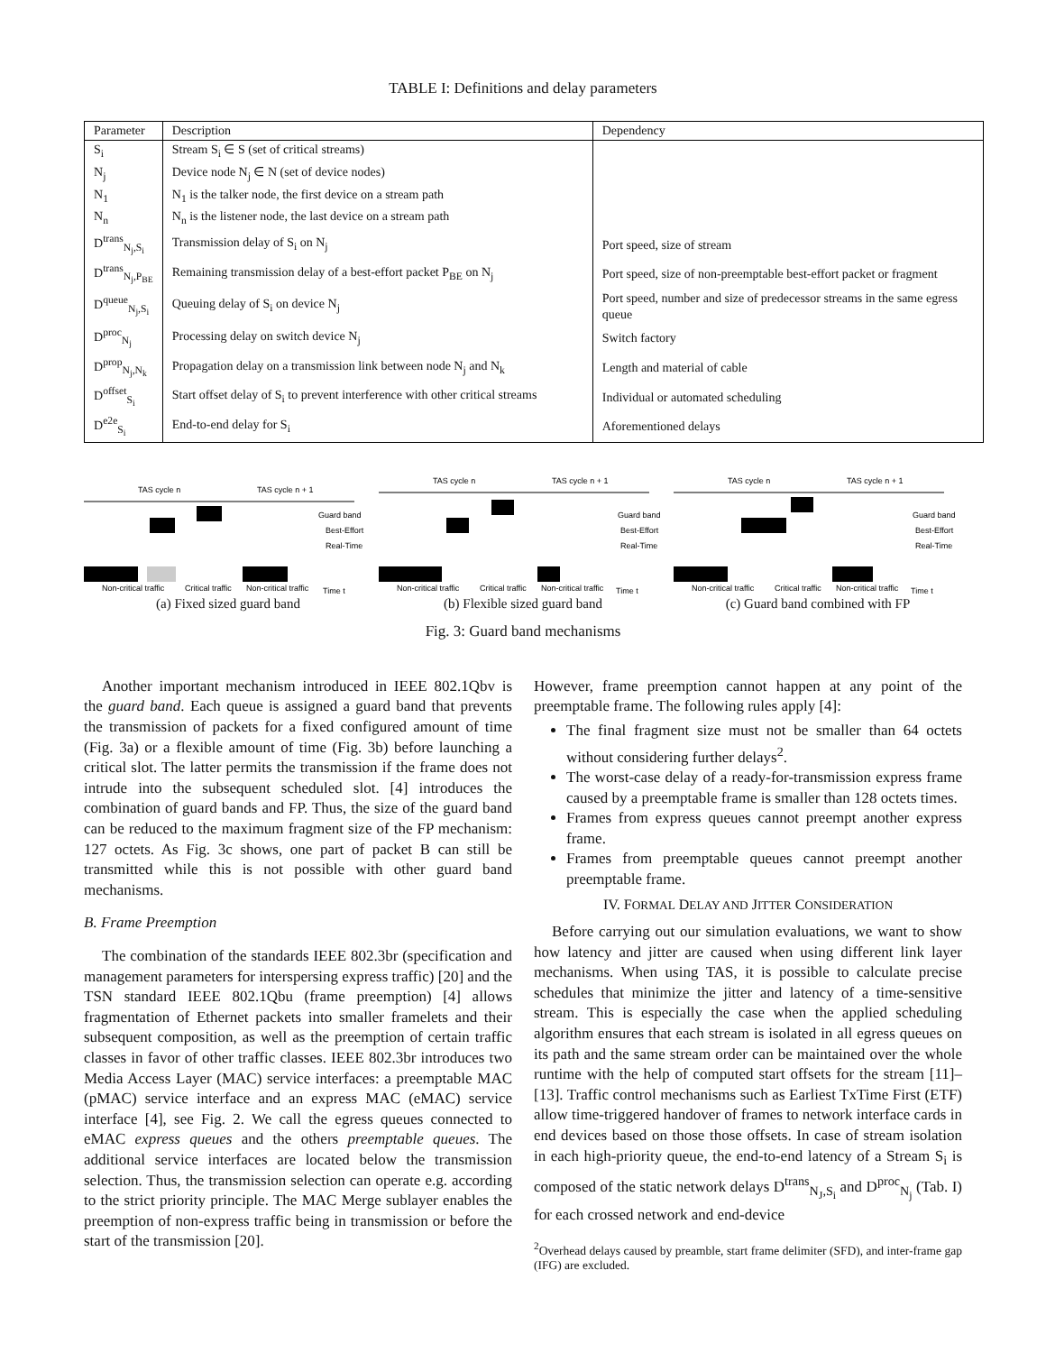TABLE I: Definitions and delay parameters
| Parameter | Description | Dependency |
| --- | --- | --- |
| S<sub>i</sub> | Stream S<sub>i</sub> ∈ S (set of critical streams) | |
| N<sub>j</sub> | Device node N<sub>j</sub> ∈ N (set of device nodes) | |
| N<sub>1</sub> | N<sub>1</sub> is the talker node, the first device on a stream path | |
| N<sub>n</sub> | N<sub>n</sub> is the listener node, the last device on a stream path | |
| D<sup>trans</sup><sub>N<sub>j</sub>,S<sub>i</sub></sub> | Transmission delay of S<sub>i</sub> on N<sub>j</sub> | Port speed, size of stream |
| D<sup>trans</sup><sub>N<sub>j</sub>,P<sub>BE</sub></sub> | Remaining transmission delay of a best-effort packet P<sub>BE</sub> on N<sub>j</sub> | Port speed, size of non-preemptable best-effort packet or fragment |
| D<sup>queue</sup><sub>N<sub>j</sub>,S<sub>i</sub></sub> | Queuing delay of S<sub>i</sub> on device N<sub>j</sub> | Port speed, number and size of predecessor streams in the same egress queue |
| D<sup>proc</sup><sub>N<sub>j</sub></sub> | Processing delay on switch device N<sub>j</sub> | Switch factory |
| D<sup>prop</sup><sub>N<sub>j</sub>,N<sub>k</sub></sub> | Propagation delay on a transmission link between node N<sub>j</sub> and N<sub>k</sub> | Length and material of cable |
| D<sup>offset</sup><sub>S<sub>i</sub></sub> | Start offset delay of S<sub>i</sub> to prevent interference with other critical streams | Individual or automated scheduling |
| D<sup>e2e</sup><sub>S<sub>i</sub></sub> | End-to-end delay for S<sub>i</sub> | Aforementioned delays |
TAS cycle n
TAS cycle n + 1
Guard band
Best-Effort
Real-Time
Non-critical traffic
Critical traffic
Non-critical traffic
Time t
(a) Fixed sized guard band
TAS cycle n
TAS cycle n + 1
Guard band
Best-Effort
Real-Time
Non-critical traffic
Critical traffic
Non-critical traffic
Time t
(b) Flexible sized guard band
TAS cycle n
TAS cycle n + 1
Guard band
Best-Effort
Real-Time
Non-critical traffic
Critical traffic
Non-critical traffic
Time t
(c) Guard band combined with FP
Fig. 3: Guard band mechanisms
Another important mechanism introduced in IEEE 802.1Qbv is the guard band. Each queue is assigned a guard band that prevents the transmission of packets for a fixed configured amount of time (Fig. 3a) or a flexible amount of time (Fig. 3b) before launching a critical slot. The latter permits the transmission if the frame does not intrude into the subsequent scheduled slot. [4] introduces the combination of guard bands and FP. Thus, the size of the guard band can be reduced to the maximum fragment size of the FP mechanism: 127 octets. As Fig. 3c shows, one part of packet B can still be transmitted while this is not possible with other guard band mechanisms.
B. Frame Preemption
The combination of the standards IEEE 802.3br (specification and management parameters for interspersing express traffic) [20] and the TSN standard IEEE 802.1Qbu (frame preemption) [4] allows fragmentation of Ethernet packets into smaller framelets and their subsequent composition, as well as the preemption of certain traffic classes in favor of other traffic classes. IEEE 802.3br introduces two Media Access Layer (MAC) service interfaces: a preemptable MAC (pMAC) service interface and an express MAC (eMAC) service interface [4], see Fig. 2. We call the egress queues connected to eMAC express queues and the others preemptable queues. The additional service interfaces are located below the transmission selection. Thus, the transmission selection can operate e.g. according to the strict priority principle. The MAC Merge sublayer enables the preemption of non-express traffic being in transmission or before the start of the transmission [20].
However, frame preemption cannot happen at any point of the preemptable frame. The following rules apply [4]:
The final fragment size must not be smaller than 64 octets without considering further delays<sup>2</sup>.
The worst-case delay of a ready-for-transmission express frame caused by a preemptable frame is smaller than 128 octets times.
Frames from express queues cannot preempt another express frame.
Frames from preemptable queues cannot preempt another preemptable frame.
IV. FORMAL DELAY AND JITTER CONSIDERATION
Before carrying out our simulation evaluations, we want to show how latency and jitter are caused when using different link layer mechanisms. When using TAS, it is possible to calculate precise schedules that minimize the jitter and latency of a time-sensitive stream. This is especially the case when the applied scheduling algorithm ensures that each stream is isolated in all egress queues on its path and the same stream order can be maintained over the whole runtime with the help of computed start offsets for the stream [11]–[13]. Traffic control mechanisms such as Earliest TxTime First (ETF) allow time-triggered handover of frames to network interface cards in end devices based on those those offsets. In case of stream isolation in each high-priority queue, the end-to-end latency of a Stream S<sub>i</sub> is composed of the static network delays D<sup>trans</sup><sub>N<sub>J</sub>,S<sub>i</sub></sub> and D<sup>proc</sup><sub>N<sub>j</sub></sub> (Tab. I) for each crossed network and end-device
<sup>2</sup> Overhead delays caused by preamble, start frame delimiter (SFD), and inter-frame gap (IFG) are excluded.